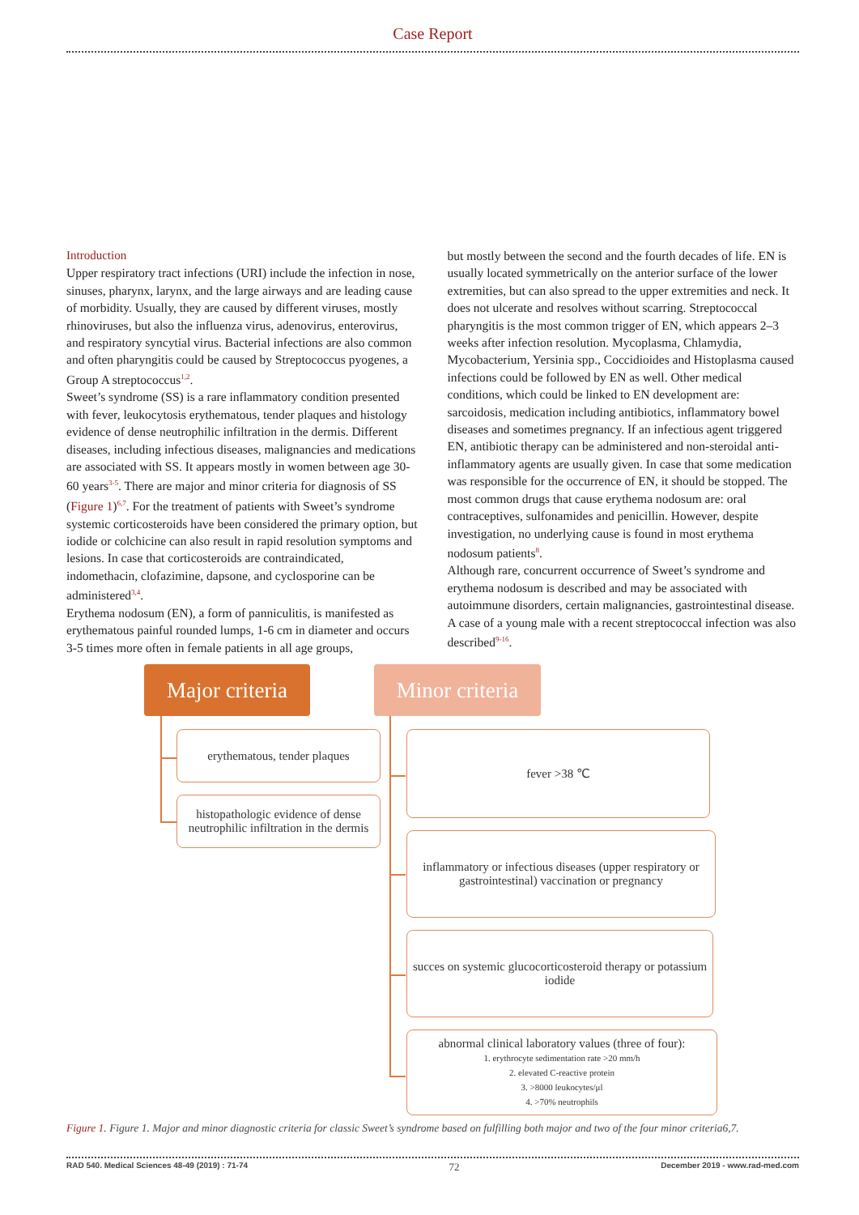Case Report
Introduction
Upper respiratory tract infections (URI) include the infection in nose, sinuses, pharynx, larynx, and the large airways and are leading cause of morbidity. Usually, they are caused by different viruses, mostly rhinoviruses, but also the influenza virus, adenovirus, enterovirus, and respiratory syncytial virus. Bacterial infections are also common and often pharyngitis could be caused by Streptococcus pyogenes, a Group A streptococcus<sup>1,2</sup>.
Sweet’s syndrome (SS) is a rare inflammatory condition presented with fever, leukocytosis erythematous, tender plaques and histology evidence of dense neutrophilic infiltration in the dermis. Different diseases, including infectious diseases, malignancies and medications are associated with SS. It appears mostly in women between age 30-60 years<sup>3-5</sup>. There are major and minor criteria for diagnosis of SS (Figure 1)<sup>6,7</sup>. For the treatment of patients with Sweet’s syndrome systemic corticosteroids have been considered the primary option, but iodide or colchicine can also result in rapid resolution symptoms and lesions. In case that corticosteroids are contraindicated, indomethacin, clofazimine, dapsone, and cyclosporine can be administered<sup>3,4</sup>.
Erythema nodosum (EN), a form of panniculitis, is manifested as erythematous painful rounded lumps, 1-6 cm in diameter and occurs 3-5 times more often in female patients in all age groups,
but mostly between the second and the fourth decades of life. EN is usually located symmetrically on the anterior surface of the lower extremities, but can also spread to the upper extremities and neck. It does not ulcerate and resolves without scarring. Streptococcal pharyngitis is the most common trigger of EN, which appears 2–3 weeks after infection resolution. Mycoplasma, Chlamydia, Mycobacterium, Yersinia spp., Coccidioides and Histoplasma caused infections could be followed by EN as well. Other medical conditions, which could be linked to EN development are: sarcoidosis, medication including antibiotics, inflammatory bowel diseases and sometimes pregnancy. If an infectious agent triggered EN, antibiotic therapy can be administered and non-steroidal anti-inflammatory agents are usually given. In case that some medication was responsible for the occurrence of EN, it should be stopped. The most common drugs that cause erythema nodosum are: oral contraceptives, sulfonamides and penicillin. However, despite investigation, no underlying cause is found in most erythema nodosum patients<sup>8</sup>.
Although rare, concurrent occurrence of Sweet’s syndrome and erythema nodosum is described and may be associated with autoimmune disorders, certain malignancies, gastrointestinal disease. A case of a young male with a recent streptococcal infection was also described<sup>9-16</sup>.
Major criteria
Minor criteria
erythematous, tender plaques
histopathologic evidence of dense neutrophilic infiltration in the dermis
fever >38 ℃
inflammatory or infectious diseases (upper respiratory or gastrointestinal) vaccination or pregnancy
succes on systemic glucocorticosteroid therapy or potassium iodide
abnormal clinical laboratory values (three of four):
1. erythrocyte sedimentation rate >20 mm/h
2. elevated C-reactive protein
3. >8000 leukocytes/μl
4. >70% neutrophils
Figure 1. Figure 1. Major and minor diagnostic criteria for classic Sweet’s syndrome based on fulfilling both major and two of the four minor criteria6,7.
RAD 540. Medical Sciences 48-49 (2019) : 71-74 72 December 2019 - www.rad-med.com